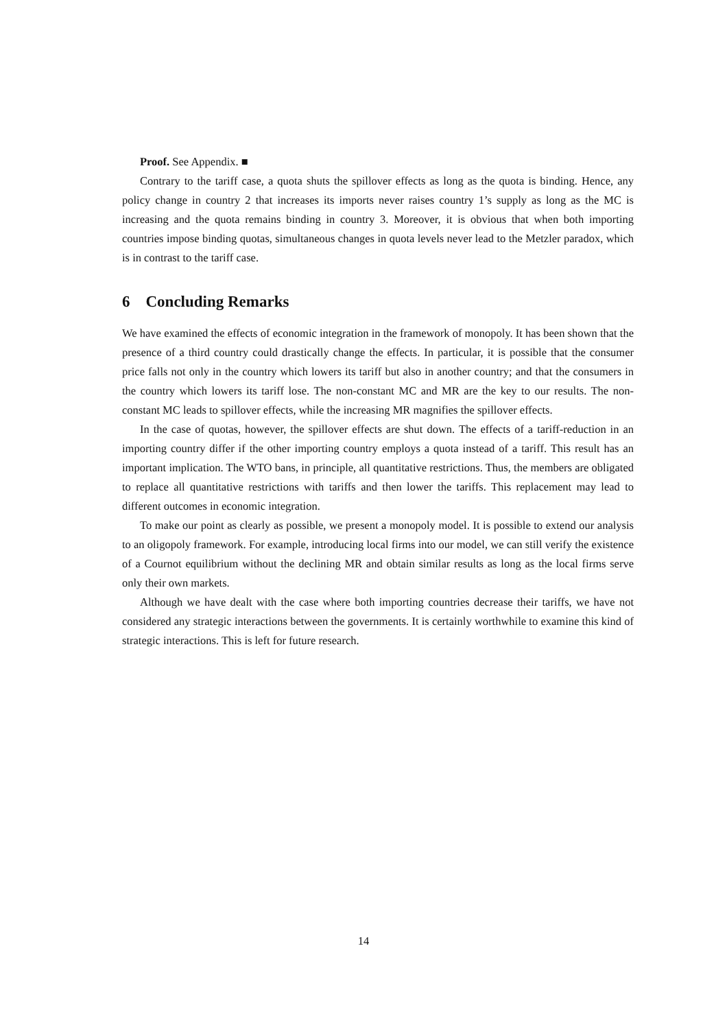Proof. See Appendix. ■
Contrary to the tariff case, a quota shuts the spillover effects as long as the quota is binding. Hence, any policy change in country 2 that increases its imports never raises country 1’s supply as long as the MC is increasing and the quota remains binding in country 3. Moreover, it is obvious that when both importing countries impose binding quotas, simultaneous changes in quota levels never lead to the Metzler paradox, which is in contrast to the tariff case.
6 Concluding Remarks
We have examined the effects of economic integration in the framework of monopoly. It has been shown that the presence of a third country could drastically change the effects. In particular, it is possible that the consumer price falls not only in the country which lowers its tariff but also in another country; and that the consumers in the country which lowers its tariff lose. The non-constant MC and MR are the key to our results. The non-constant MC leads to spillover effects, while the increasing MR magnifies the spillover effects.
In the case of quotas, however, the spillover effects are shut down. The effects of a tariff-reduction in an importing country differ if the other importing country employs a quota instead of a tariff. This result has an important implication. The WTO bans, in principle, all quantitative restrictions. Thus, the members are obligated to replace all quantitative restrictions with tariffs and then lower the tariffs. This replacement may lead to different outcomes in economic integration.
To make our point as clearly as possible, we present a monopoly model. It is possible to extend our analysis to an oligopoly framework. For example, introducing local firms into our model, we can still verify the existence of a Cournot equilibrium without the declining MR and obtain similar results as long as the local firms serve only their own markets.
Although we have dealt with the case where both importing countries decrease their tariffs, we have not considered any strategic interactions between the governments. It is certainly worthwhile to examine this kind of strategic interactions. This is left for future research.
14